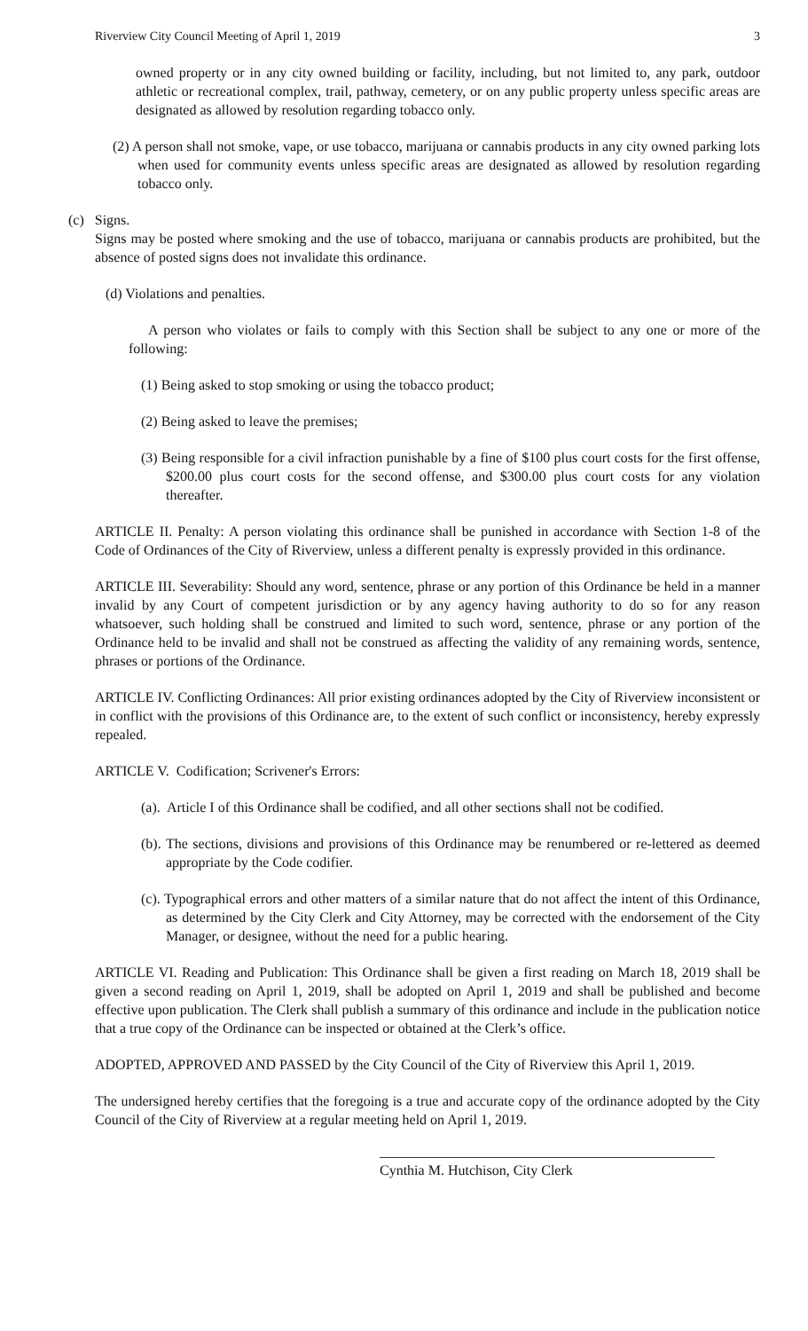Riverview City Council Meeting of April 1, 2019 3
owned property or in any city owned building or facility, including, but not limited to, any park, outdoor athletic or recreational complex, trail, pathway, cemetery, or on any public property unless specific areas are designated as allowed by resolution regarding tobacco only.
(2) A person shall not smoke, vape, or use tobacco, marijuana or cannabis products in any city owned parking lots when used for community events unless specific areas are designated as allowed by resolution regarding tobacco only.
(c) Signs.
Signs may be posted where smoking and the use of tobacco, marijuana or cannabis products are prohibited, but the absence of posted signs does not invalidate this ordinance.
(d) Violations and penalties.
A person who violates or fails to comply with this Section shall be subject to any one or more of the following:
(1) Being asked to stop smoking or using the tobacco product;
(2) Being asked to leave the premises;
(3) Being responsible for a civil infraction punishable by a fine of $100 plus court costs for the first offense, $200.00 plus court costs for the second offense, and $300.00 plus court costs for any violation thereafter.
ARTICLE II. Penalty: A person violating this ordinance shall be punished in accordance with Section 1-8 of the Code of Ordinances of the City of Riverview, unless a different penalty is expressly provided in this ordinance.
ARTICLE III. Severability: Should any word, sentence, phrase or any portion of this Ordinance be held in a manner invalid by any Court of competent jurisdiction or by any agency having authority to do so for any reason whatsoever, such holding shall be construed and limited to such word, sentence, phrase or any portion of the Ordinance held to be invalid and shall not be construed as affecting the validity of any remaining words, sentence, phrases or portions of the Ordinance.
ARTICLE IV. Conflicting Ordinances: All prior existing ordinances adopted by the City of Riverview inconsistent or in conflict with the provisions of this Ordinance are, to the extent of such conflict or inconsistency, hereby expressly repealed.
ARTICLE V. Codification; Scrivener's Errors:
(a). Article I of this Ordinance shall be codified, and all other sections shall not be codified.
(b). The sections, divisions and provisions of this Ordinance may be renumbered or re-lettered as deemed appropriate by the Code codifier.
(c). Typographical errors and other matters of a similar nature that do not affect the intent of this Ordinance, as determined by the City Clerk and City Attorney, may be corrected with the endorsement of the City Manager, or designee, without the need for a public hearing.
ARTICLE VI. Reading and Publication: This Ordinance shall be given a first reading on March 18, 2019 shall be given a second reading on April 1, 2019, shall be adopted on April 1, 2019 and shall be published and become effective upon publication. The Clerk shall publish a summary of this ordinance and include in the publication notice that a true copy of the Ordinance can be inspected or obtained at the Clerk’s office.
ADOPTED, APPROVED AND PASSED by the City Council of the City of Riverview this April 1, 2019.
The undersigned hereby certifies that the foregoing is a true and accurate copy of the ordinance adopted by the City Council of the City of Riverview at a regular meeting held on April 1, 2019.
Cynthia M. Hutchison, City Clerk